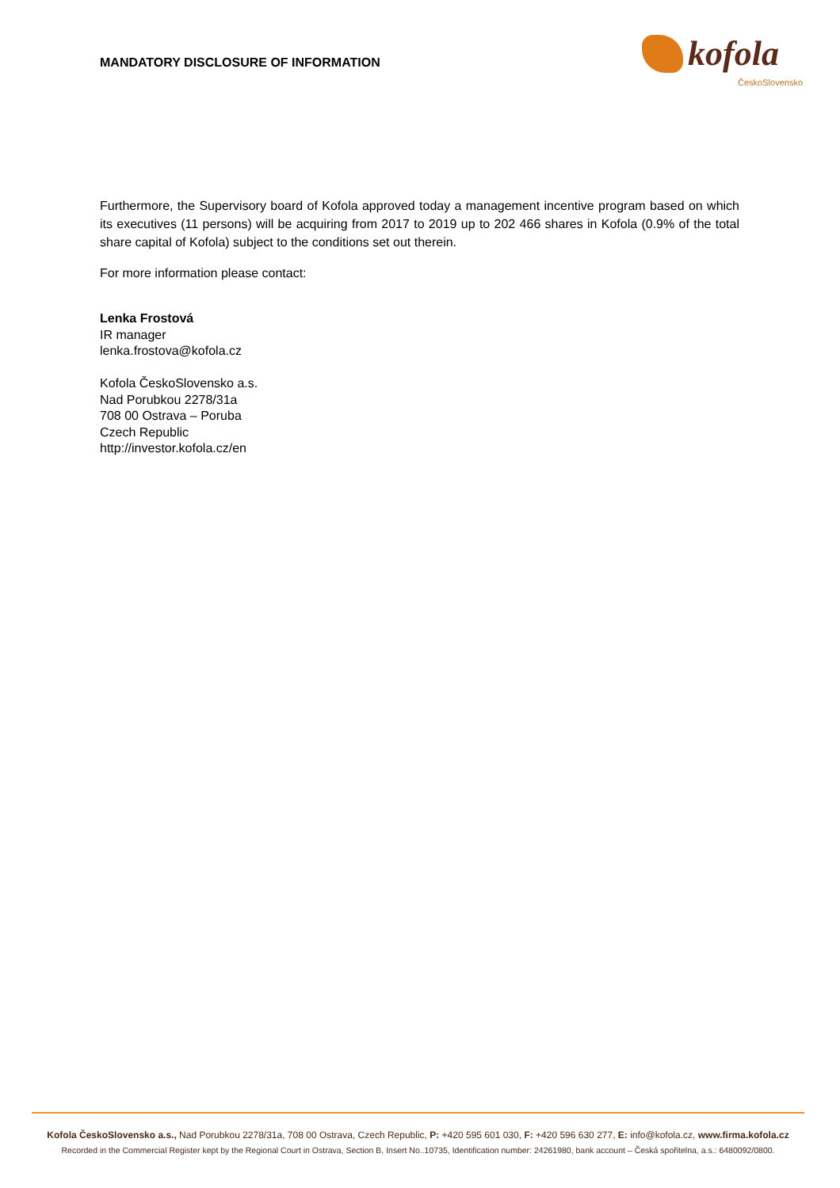MANDATORY DISCLOSURE OF INFORMATION
kofola
ČeskoSlovensko
Furthermore, the Supervisory board of Kofola approved today a management incentive program based on which its executives (11 persons) will be acquiring from 2017 to 2019 up to 202 466 shares in Kofola (0.9% of the total share capital of Kofola) subject to the conditions set out therein.
For more information please contact:
Lenka Frostová
IR manager
lenka.frostova@kofola.cz
Kofola ČeskoSlovensko a.s.
Nad Porubkou 2278/31a
708 00 Ostrava – Poruba
Czech Republic
http://investor.kofola.cz/en
Kofola ČeskoSlovensko a.s., Nad Porubkou 2278/31a, 708 00 Ostrava, Czech Republic, P: +420 595 601 030, F: +420 596 630 277, E: info@kofola.cz, www.firma.kofola.cz
Recorded in the Commercial Register kept by the Regional Court in Ostrava, Section B, Insert No..10735, Identification number: 24261980, bank account – Česká spořitelna, a.s.: 6480092/0800.